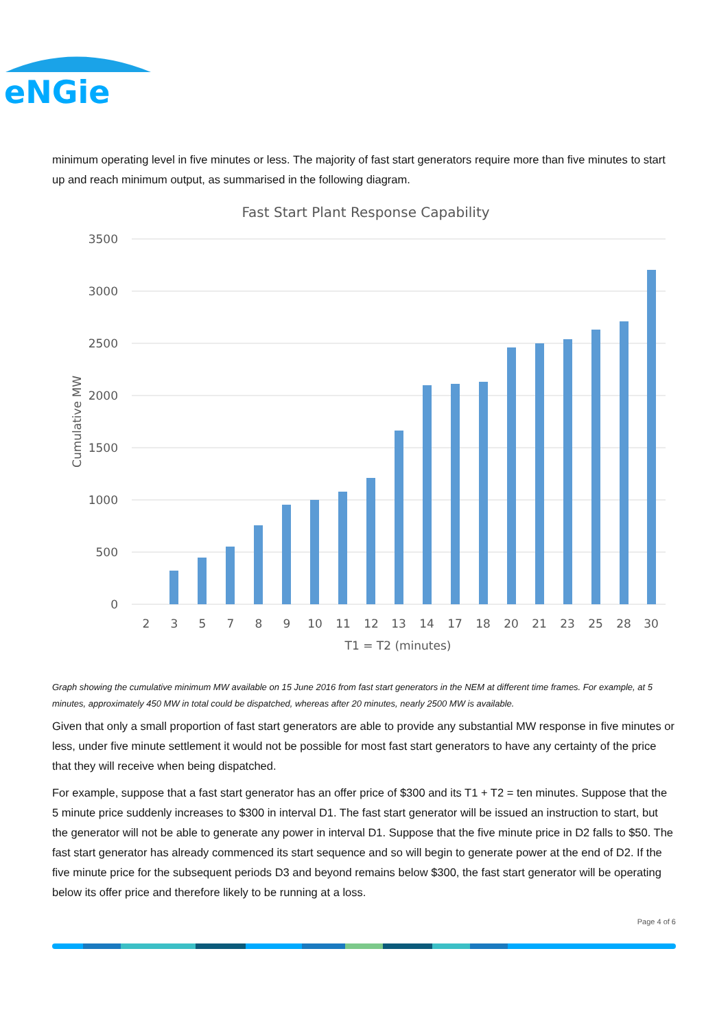eNGie
minimum operating level in five minutes or less. The majority of fast start generators require more than five minutes to start up and reach minimum output, as summarised in the following diagram.
Fast Start Plant Response Capability
3500
3000
2500
2000
1500
1000
500
0
Cumulative MW
2
3
5
7
8
9
10
11
12
13
14
17
18
20
21
23
25
28
30
T1 = T2 (minutes)
Graph showing the cumulative minimum MW available on 15 June 2016 from fast start generators in the NEM at different time frames. For example, at 5 minutes, approximately 450 MW in total could be dispatched, whereas after 20 minutes, nearly 2500 MW is available.
Given that only a small proportion of fast start generators are able to provide any substantial MW response in five minutes or less, under five minute settlement it would not be possible for most fast start generators to have any certainty of the price that they will receive when being dispatched.
For example, suppose that a fast start generator has an offer price of $300 and its T1 + T2 = ten minutes. Suppose that the 5 minute price suddenly increases to $300 in interval D1. The fast start generator will be issued an instruction to start, but the generator will not be able to generate any power in interval D1. Suppose that the five minute price in D2 falls to $50. The fast start generator has already commenced its start sequence and so will begin to generate power at the end of D2. If the five minute price for the subsequent periods D3 and beyond remains below $300, the fast start generator will be operating below its offer price and therefore likely to be running at a loss.
Page 4 of 6